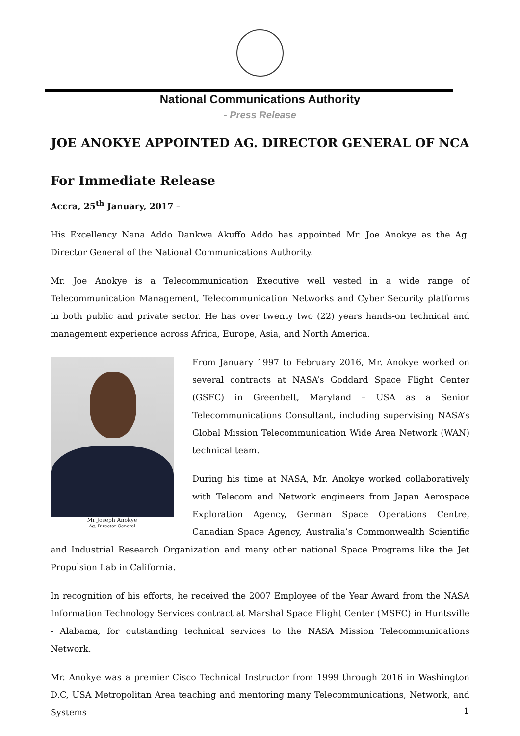National Communications Authority
- Press Release
JOE ANOKYE APPOINTED AG. DIRECTOR GENERAL OF NCA
For Immediate Release
Accra, 25<sup>th</sup> January, 2017 –
His Excellency Nana Addo Dankwa Akuffo Addo has appointed Mr. Joe Anokye as the Ag. Director General of the National Communications Authority.
Mr. Joe Anokye is a Telecommunication Executive well vested in a wide range of Telecommunication Management, Telecommunication Networks and Cyber Security platforms in both public and private sector. He has over twenty two (22) years hands-on technical and management experience across Africa, Europe, Asia, and North America.
Mr Joseph Anokye
Ag. Director General
From January 1997 to February 2016, Mr. Anokye worked on several contracts at NASA’s Goddard Space Flight Center (GSFC) in Greenbelt, Maryland – USA as a Senior Telecommunications Consultant, including supervising NASA’s Global Mission Telecommunication Wide Area Network (WAN) technical team.
During his time at NASA, Mr. Anokye worked collaboratively with Telecom and Network engineers from Japan Aerospace Exploration Agency, German Space Operations Centre, Canadian Space Agency, Australia’s Commonwealth Scientific and Industrial Research Organization and many other national Space Programs like the Jet Propulsion Lab in California.
In recognition of his efforts, he received the 2007 Employee of the Year Award from the NASA Information Technology Services contract at Marshal Space Flight Center (MSFC) in Huntsville - Alabama, for outstanding technical services to the NASA Mission Telecommunications Network.
Mr. Anokye was a premier Cisco Technical Instructor from 1999 through 2016 in Washington D.C, USA Metropolitan Area teaching and mentoring many Telecommunications, Network, and Systems
1